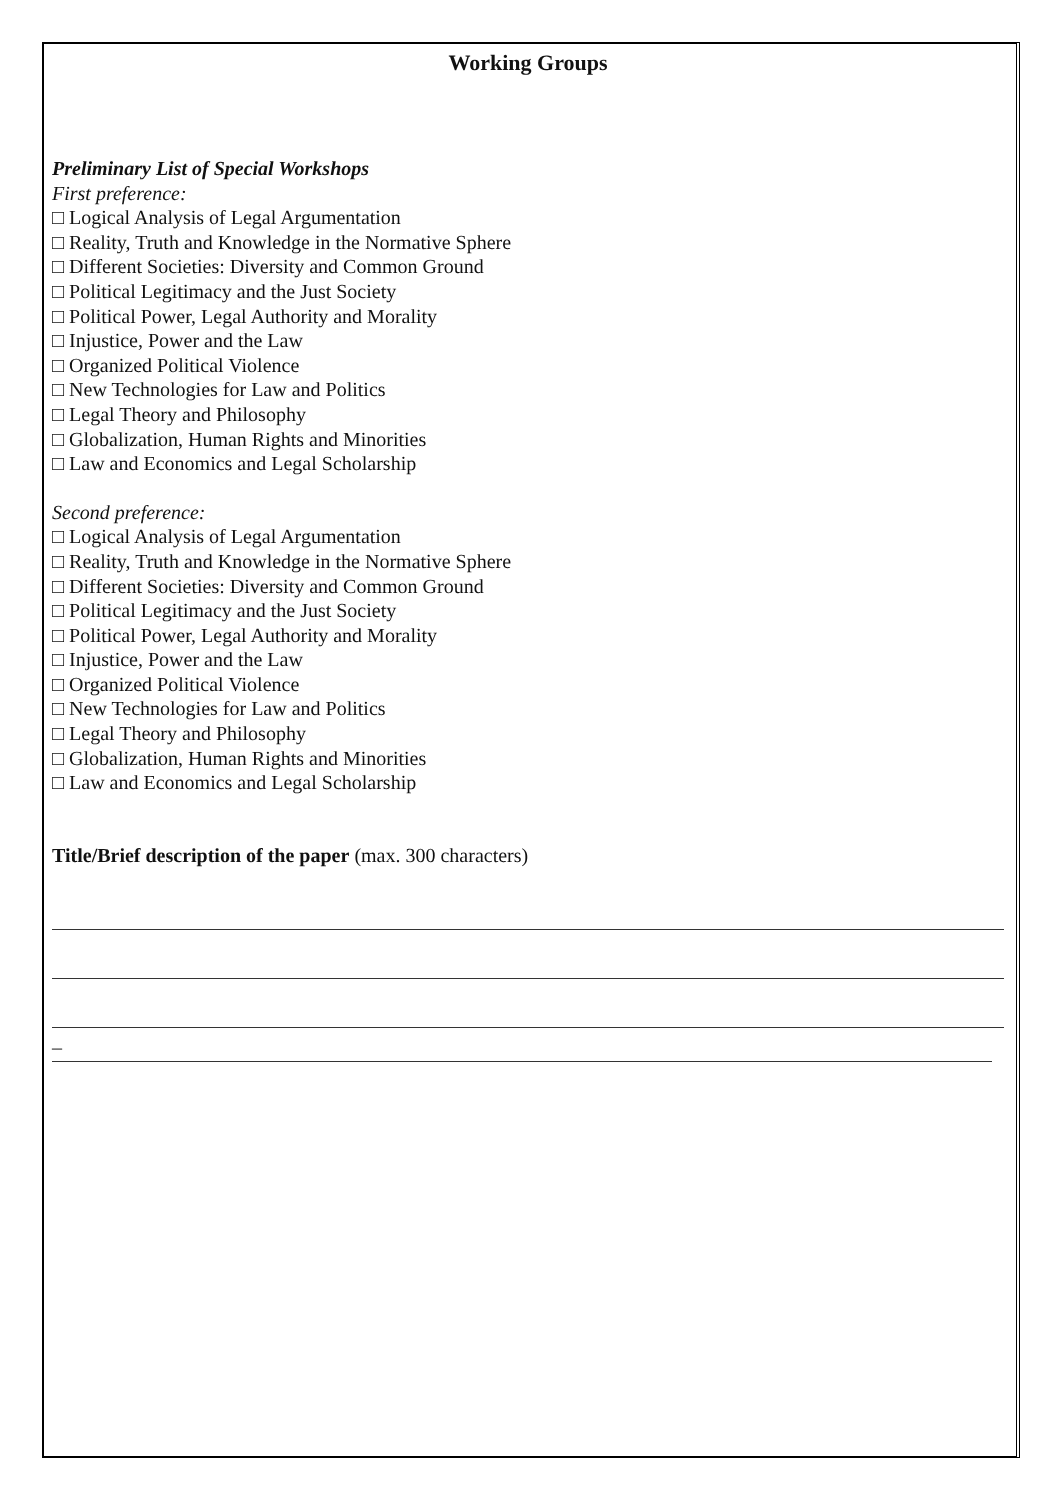Working Groups
Preliminary List of Special Workshops
First preference:
□ Logical Analysis of Legal Argumentation
□ Reality, Truth and Knowledge in the Normative Sphere
□ Different Societies: Diversity and Common Ground
□ Political Legitimacy and the Just Society
□ Political Power, Legal Authority and Morality
□ Injustice, Power and the Law
□ Organized Political Violence
□ New Technologies for Law and Politics
□ Legal Theory and Philosophy
□ Globalization, Human Rights and Minorities
□ Law and Economics and Legal Scholarship
Second preference:
□ Logical Analysis of Legal Argumentation
□ Reality, Truth and Knowledge in the Normative Sphere
□ Different Societies: Diversity and Common Ground
□ Political Legitimacy and the Just Society
□ Political Power, Legal Authority and Morality
□ Injustice, Power and the Law
□ Organized Political Violence
□ New Technologies for Law and Politics
□ Legal Theory and Philosophy
□ Globalization, Human Rights and Minorities
□ Law and Economics and Legal Scholarship
Title/Brief description of the paper (max. 300 characters)
_